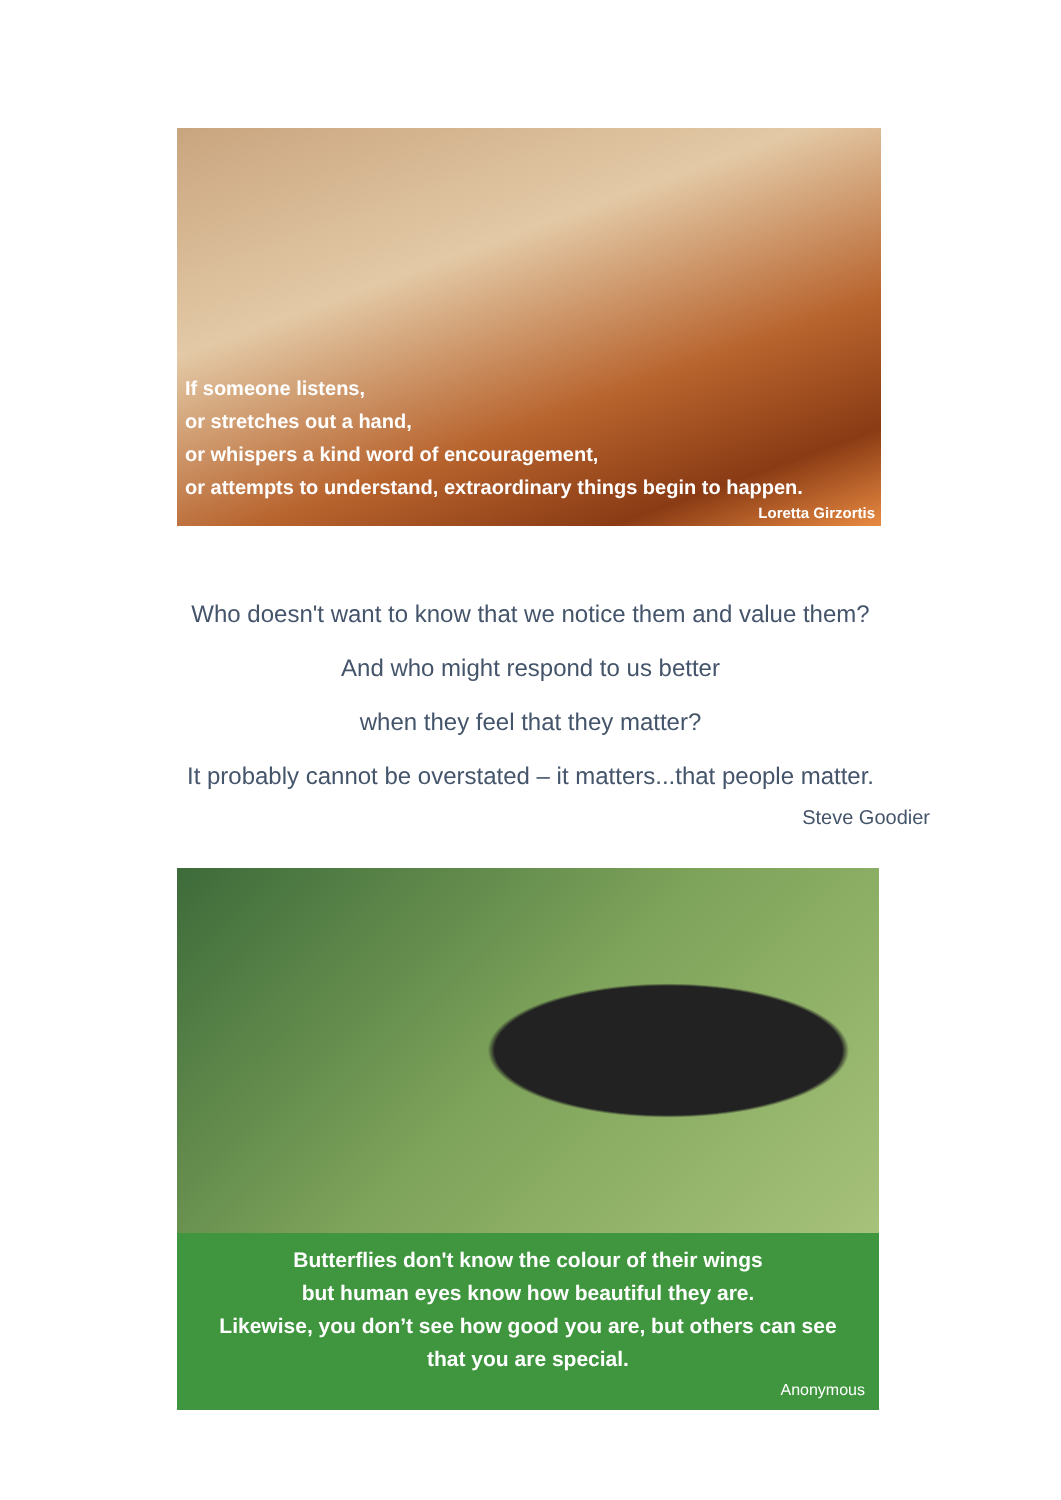If someone listens,
or stretches out a hand,
or whispers a kind word of encouragement,
or attempts to understand, extraordinary things begin to happen.
Loretta Girzortis
Who doesn't want to know that we notice them and value them?
And who might respond to us better
when they feel that they matter?
It probably cannot be overstated – it matters...that people matter.
Steve Goodier
Butterflies don't know the colour of their wings
but human eyes know how beautiful they are.
Likewise, you don’t see how good you are, but others can see
that you are special.
Anonymous